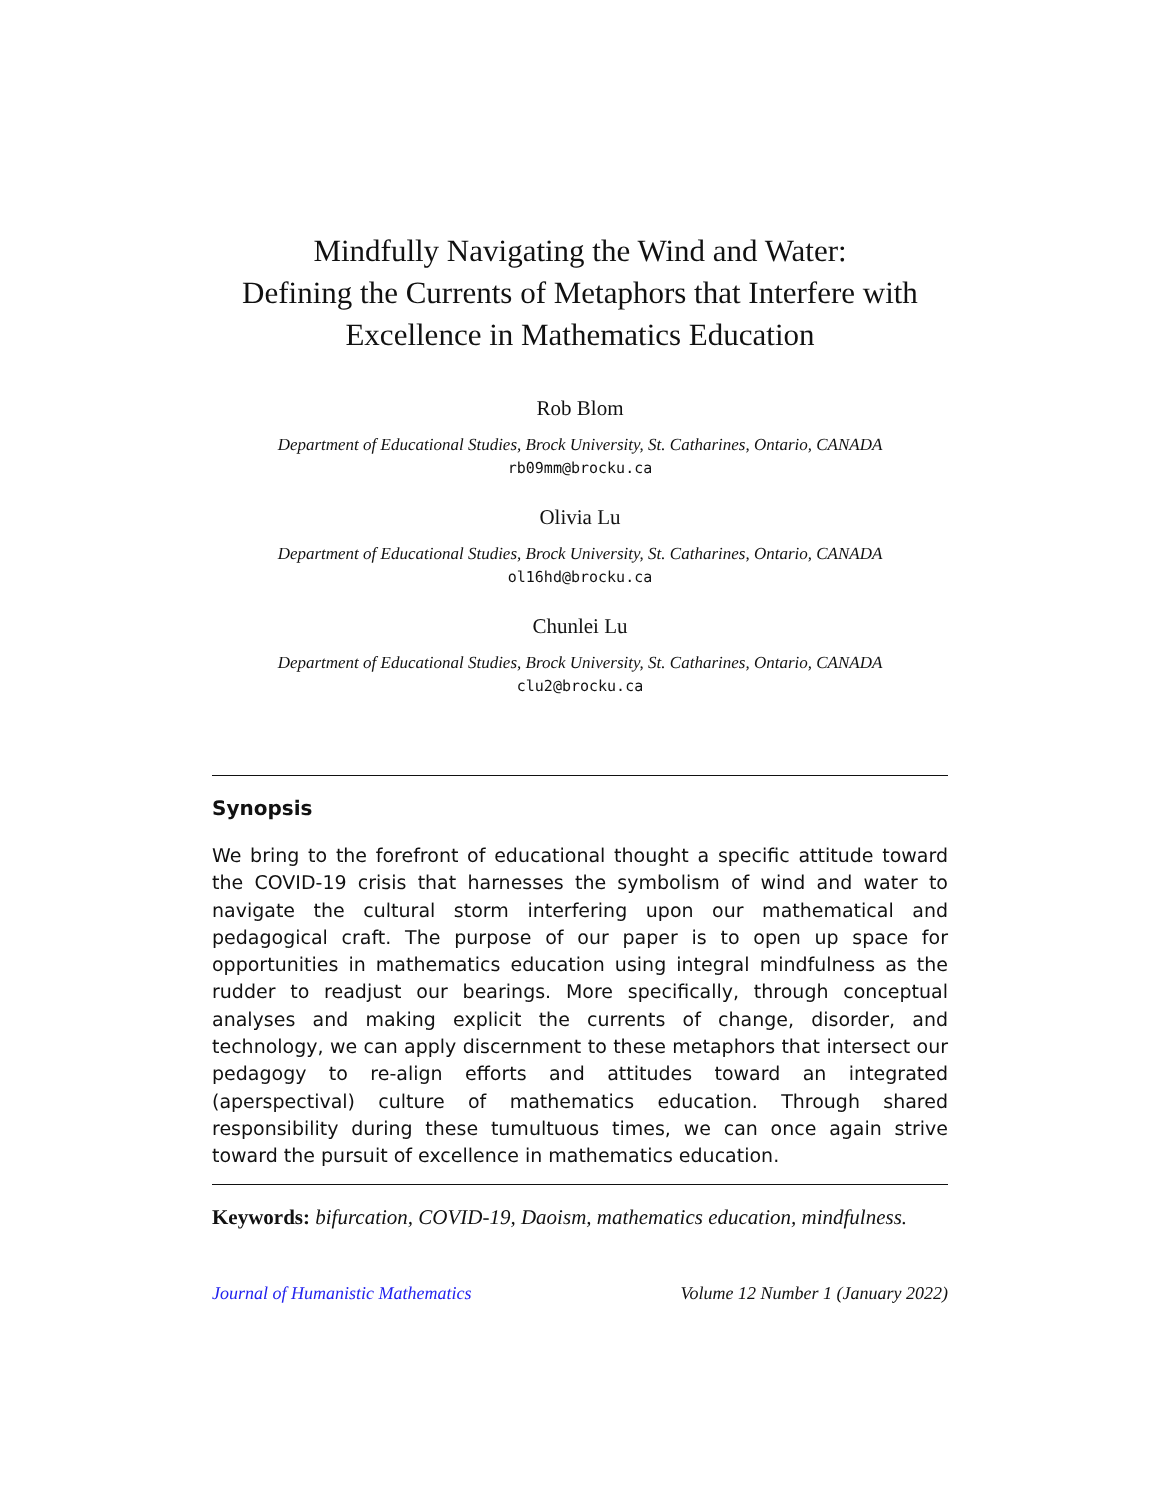Mindfully Navigating the Wind and Water:
Defining the Currents of Metaphors that Interfere with
Excellence in Mathematics Education
Rob Blom
Department of Educational Studies, Brock University, St. Catharines, Ontario, CANADA
rb09mm@brocku.ca
Olivia Lu
Department of Educational Studies, Brock University, St. Catharines, Ontario, CANADA
ol16hd@brocku.ca
Chunlei Lu
Department of Educational Studies, Brock University, St. Catharines, Ontario, CANADA
clu2@brocku.ca
Synopsis
We bring to the forefront of educational thought a specific attitude toward the COVID-19 crisis that harnesses the symbolism of wind and water to navigate the cultural storm interfering upon our mathematical and pedagogical craft. The purpose of our paper is to open up space for opportunities in mathematics education using integral mindfulness as the rudder to readjust our bearings. More specifically, through conceptual analyses and making explicit the currents of change, disorder, and technology, we can apply discernment to these metaphors that intersect our pedagogy to re-align efforts and attitudes toward an integrated (aperspectival) culture of mathematics education. Through shared responsibility during these tumultuous times, we can once again strive toward the pursuit of excellence in mathematics education.
Keywords: bifurcation, COVID-19, Daoism, mathematics education, mindfulness.
Journal of Humanistic Mathematics Volume 12 Number 1 (January 2022)